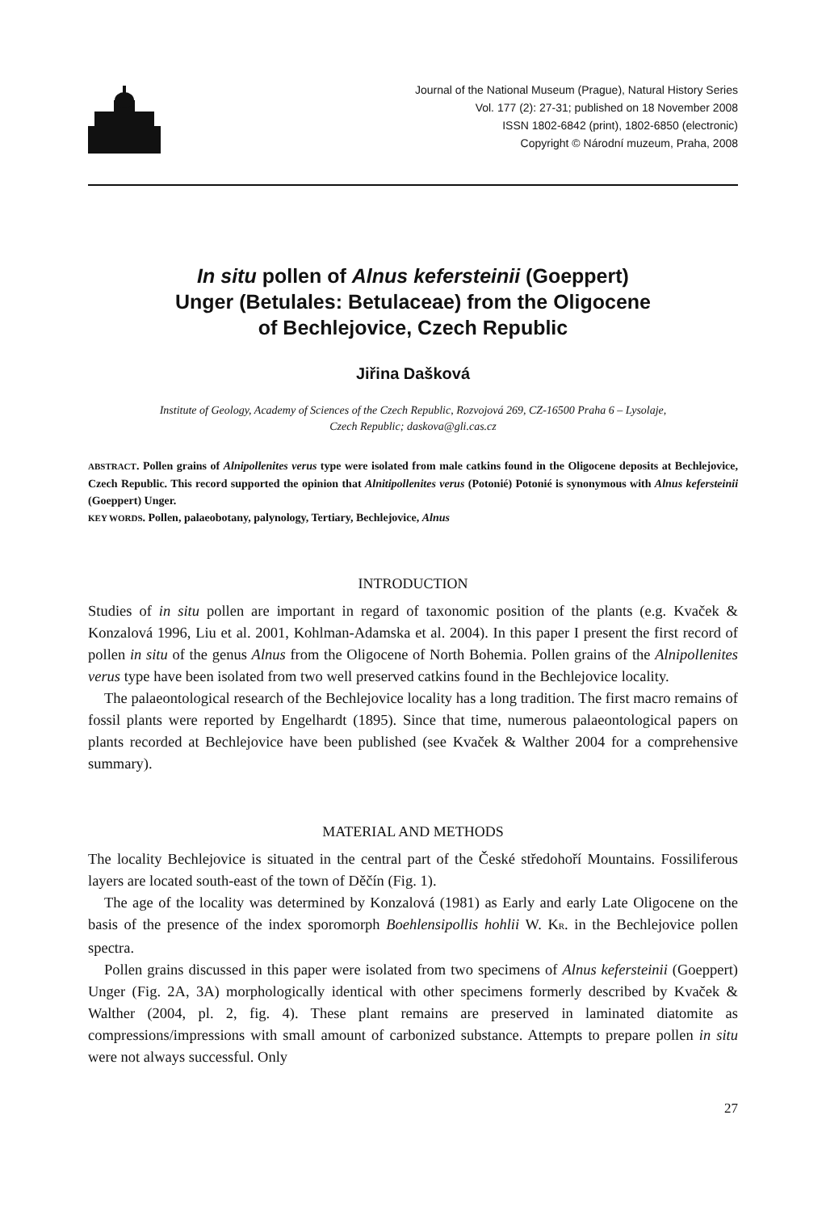Journal of the National Museum (Prague), Natural History Series
Vol. 177 (2): 27-31; published on 18 November 2008
ISSN 1802-6842 (print), 1802-6850 (electronic)
Copyright © Národní muzeum, Praha, 2008
In situ pollen of Alnus kefersteinii (Goeppert)
Unger (Betulales: Betulaceae) from the Oligocene
of Bechlejovice, Czech Republic
Jiřina Dašková
Institute of Geology, Academy of Sciences of the Czech Republic, Rozvojová 269, CZ-16500 Praha 6 – Lysolaje,
Czech Republic; daskova@gli.cas.cz
ABSTRACT. Pollen grains of Alnipollenites verus type were isolated from male catkins found in the Oligocene deposits at Bechlejovice, Czech Republic. This record supported the opinion that Alnitipollenites verus (Potonié) Potonié is synonymous with Alnus kefersteinii (Goeppert) Unger.
KEY WORDS. Pollen, palaeobotany, palynology, Tertiary, Bechlejovice, Alnus
INTRODUCTION
Studies of in situ pollen are important in regard of taxonomic position of the plants (e.g. Kvaček & Konzalová 1996, Liu et al. 2001, Kohlman-Adamska et al. 2004). In this paper I present the first record of pollen in situ of the genus Alnus from the Oligocene of North Bohemia. Pollen grains of the Alnipollenites verus type have been isolated from two well preserved catkins found in the Bechlejovice locality.
The palaeontological research of the Bechlejovice locality has a long tradition. The first macro remains of fossil plants were reported by Engelhardt (1895). Since that time, numerous palaeontological papers on plants recorded at Bechlejovice have been published (see Kvaček & Walther 2004 for a comprehensive summary).
MATERIAL AND METHODS
The locality Bechlejovice is situated in the central part of the České středohoří Mountains. Fossiliferous layers are located south-east of the town of Děčín (Fig. 1).
The age of the locality was determined by Konzalová (1981) as Early and early Late Oligocene on the basis of the presence of the index sporomorph Boehlensipollis hohlii W. KR. in the Bechlejovice pollen spectra.
Pollen grains discussed in this paper were isolated from two specimens of Alnus kefersteinii (Goeppert) Unger (Fig. 2A, 3A) morphologically identical with other specimens formerly described by Kvaček & Walther (2004, pl. 2, fig. 4). These plant remains are preserved in laminated diatomite as compressions/impressions with small amount of carbonized substance. Attempts to prepare pollen in situ were not always successful. Only
27